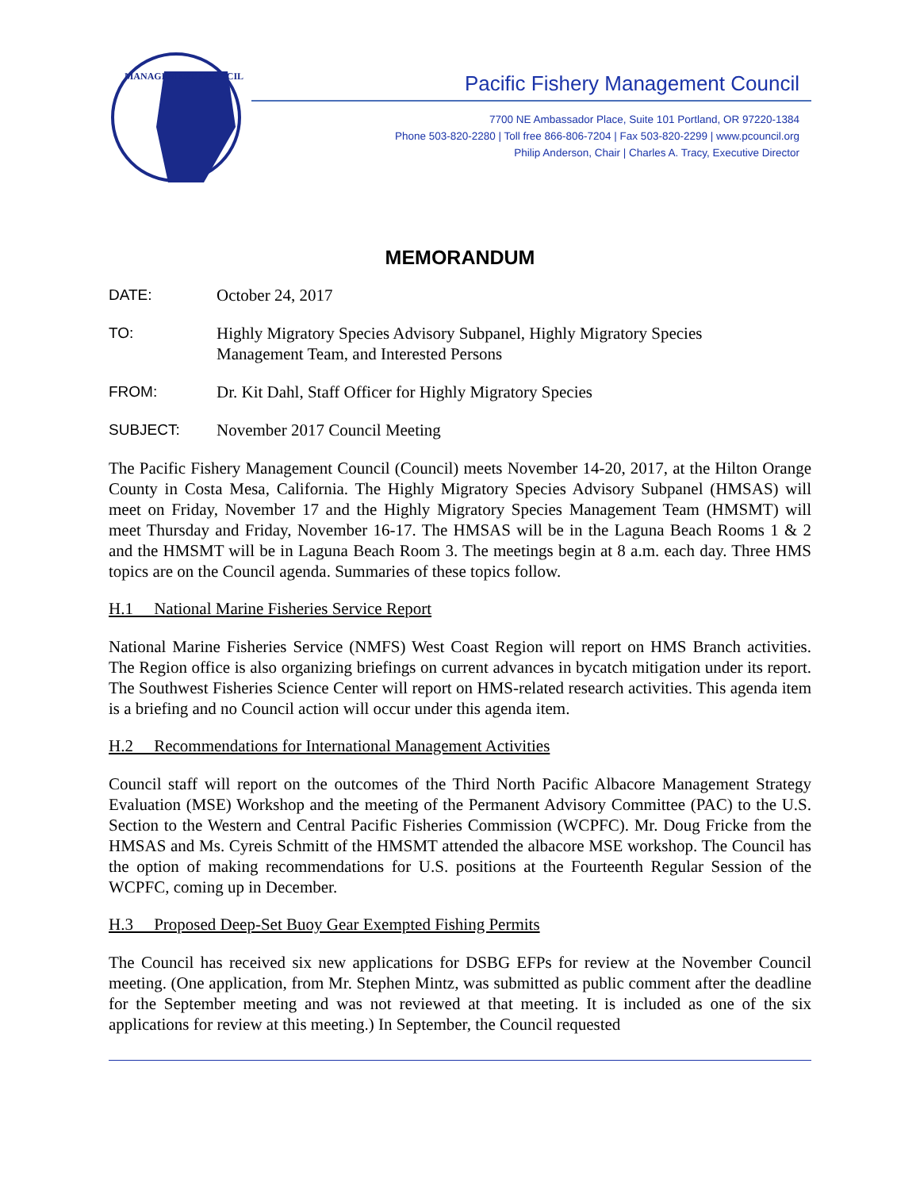MANAGEMENT COUNCIL
Pacific Fishery Management Council
7700 NE Ambassador Place, Suite 101 Portland, OR 97220-1384
Phone 503-820-2280 | Toll free 866-806-7204 | Fax 503-820-2299 | www.pcouncil.org
Philip Anderson, Chair | Charles A. Tracy, Executive Director
MEMORANDUM
DATE: October 24, 2017
TO: Highly Migratory Species Advisory Subpanel, Highly Migratory Species
Management Team, and Interested Persons
FROM: Dr. Kit Dahl, Staff Officer for Highly Migratory Species
SUBJECT: November 2017 Council Meeting
The Pacific Fishery Management Council (Council) meets November 14-20, 2017, at the Hilton Orange County in Costa Mesa, California. The Highly Migratory Species Advisory Subpanel (HMSAS) will meet on Friday, November 17 and the Highly Migratory Species Management Team (HMSMT) will meet Thursday and Friday, November 16-17. The HMSAS will be in the Laguna Beach Rooms 1 & 2 and the HMSMT will be in Laguna Beach Room 3. The meetings begin at 8 a.m. each day. Three HMS topics are on the Council agenda. Summaries of these topics follow.
H.1 National Marine Fisheries Service Report
National Marine Fisheries Service (NMFS) West Coast Region will report on HMS Branch activities. The Region office is also organizing briefings on current advances in bycatch mitigation under its report. The Southwest Fisheries Science Center will report on HMS-related research activities. This agenda item is a briefing and no Council action will occur under this agenda item.
H.2 Recommendations for International Management Activities
Council staff will report on the outcomes of the Third North Pacific Albacore Management Strategy Evaluation (MSE) Workshop and the meeting of the Permanent Advisory Committee (PAC) to the U.S. Section to the Western and Central Pacific Fisheries Commission (WCPFC). Mr. Doug Fricke from the HMSAS and Ms. Cyreis Schmitt of the HMSMT attended the albacore MSE workshop. The Council has the option of making recommendations for U.S. positions at the Fourteenth Regular Session of the WCPFC, coming up in December.
H.3 Proposed Deep-Set Buoy Gear Exempted Fishing Permits
The Council has received six new applications for DSBG EFPs for review at the November Council meeting. (One application, from Mr. Stephen Mintz, was submitted as public comment after the deadline for the September meeting and was not reviewed at that meeting. It is included as one of the six applications for review at this meeting.) In September, the Council requested